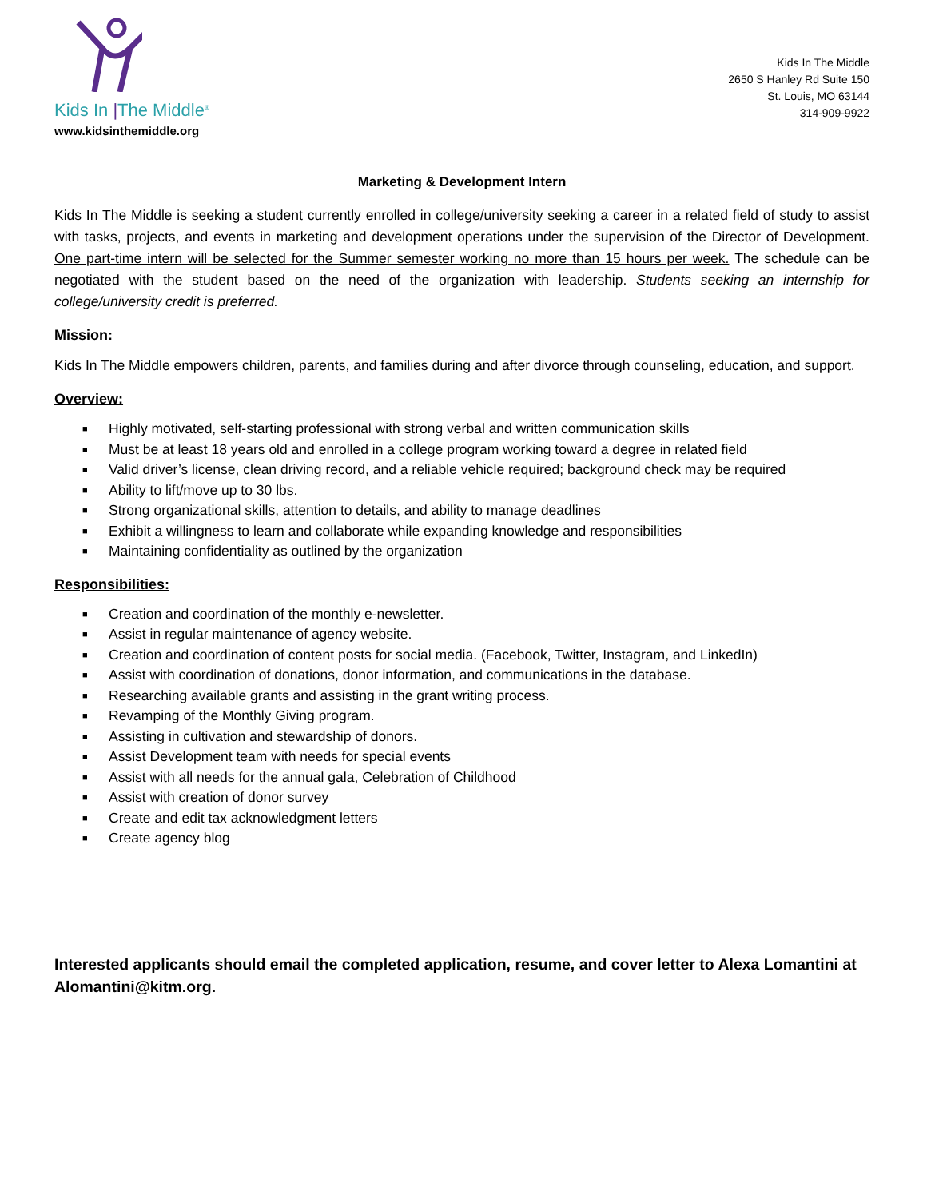Kids In |The Middle<sup>®</sup>
www.kidsinthemiddle.org
Kids In The Middle
2650 S Hanley Rd Suite 150
St. Louis, MO 63144
314-909-9922
Marketing & Development Intern
Kids In The Middle is seeking a student currently enrolled in college/university seeking a career in a related field of study to assist with tasks, projects, and events in marketing and development operations under the supervision of the Director of Development. One part-time intern will be selected for the Summer semester working no more than 15 hours per week. The schedule can be negotiated with the student based on the need of the organization with leadership. Students seeking an internship for college/university credit is preferred.
Mission:
Kids In The Middle empowers children, parents, and families during and after divorce through counseling, education, and support.
Overview:
■ Highly motivated, self-starting professional with strong verbal and written communication skills
■ Must be at least 18 years old and enrolled in a college program working toward a degree in related field
■ Valid driver’s license, clean driving record, and a reliable vehicle required; background check may be required
■ Ability to lift/move up to 30 lbs.
■ Strong organizational skills, attention to details, and ability to manage deadlines
■ Exhibit a willingness to learn and collaborate while expanding knowledge and responsibilities
■ Maintaining confidentiality as outlined by the organization
Responsibilities:
■ Creation and coordination of the monthly e-newsletter.
■ Assist in regular maintenance of agency website.
■ Creation and coordination of content posts for social media. (Facebook, Twitter, Instagram, and LinkedIn)
■ Assist with coordination of donations, donor information, and communications in the database.
■ Researching available grants and assisting in the grant writing process.
■ Revamping of the Monthly Giving program.
■ Assisting in cultivation and stewardship of donors.
■ Assist Development team with needs for special events
■ Assist with all needs for the annual gala, Celebration of Childhood
■ Assist with creation of donor survey
■ Create and edit tax acknowledgment letters
■ Create agency blog
Interested applicants should email the completed application, resume, and cover letter to Alexa Lomantini at Alomantini@kitm.org.